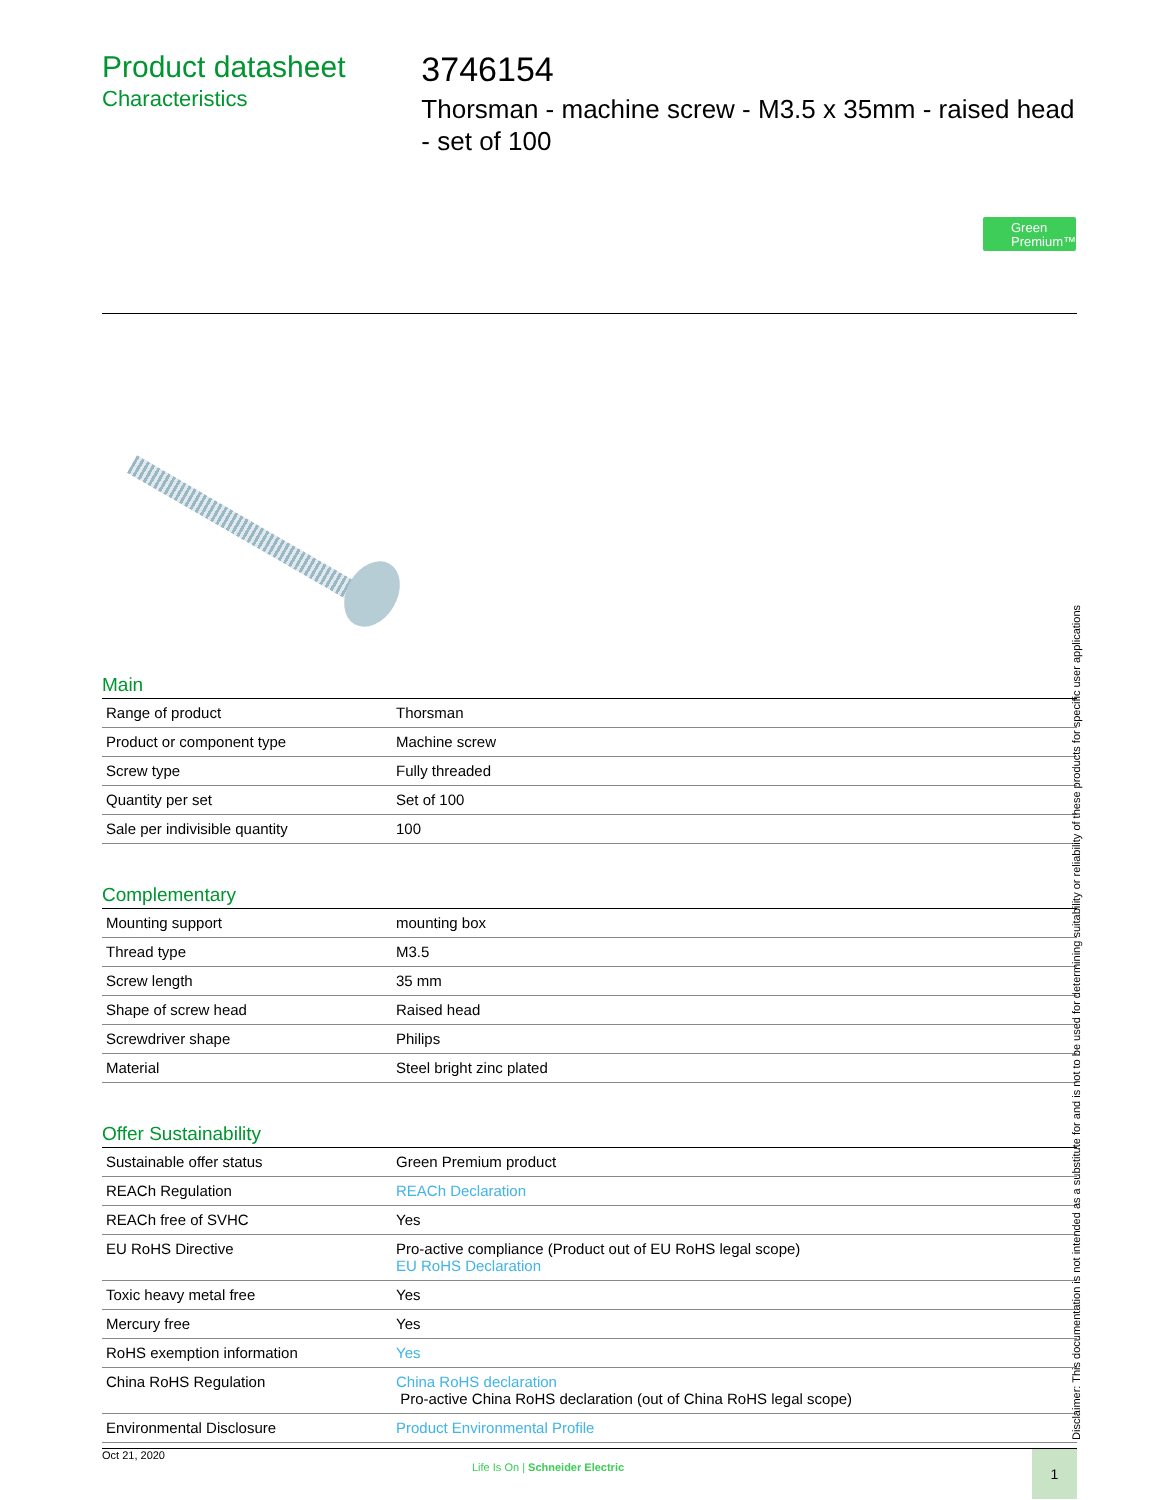Product datasheet
Characteristics
3746154
Thorsman - machine screw - M3.5 x 35mm - raised head - set of 100
Green Premium™
Main
| Range of product | Thorsman |
| Product or component type | Machine screw |
| Screw type | Fully threaded |
| Quantity per set | Set of 100 |
| Sale per indivisible quantity | 100 |
Complementary
| Mounting support | mounting box |
| Thread type | M3.5 |
| Screw length | 35 mm |
| Shape of screw head | Raised head |
| Screwdriver shape | Philips |
| Material | Steel bright zinc plated |
Offer Sustainability
| Sustainable offer status | Green Premium product |
| REACh Regulation | REACh Declaration |
| REACh free of SVHC | Yes |
| EU RoHS Directive | Pro-active compliance (Product out of EU RoHS legal scope) EU RoHS Declaration |
| Toxic heavy metal free | Yes |
| Mercury free | Yes |
| RoHS exemption information | Yes |
| China RoHS Regulation | China RoHS declaration Pro-active China RoHS declaration (out of China RoHS legal scope) |
| Environmental Disclosure | Product Environmental Profile |
Disclaimer: This documentation is not intended as a substitute for and is not to be used for determining suitability or reliability of these products for specific user applications
Oct 21, 2020
Life Is On | Schneider Electric
1